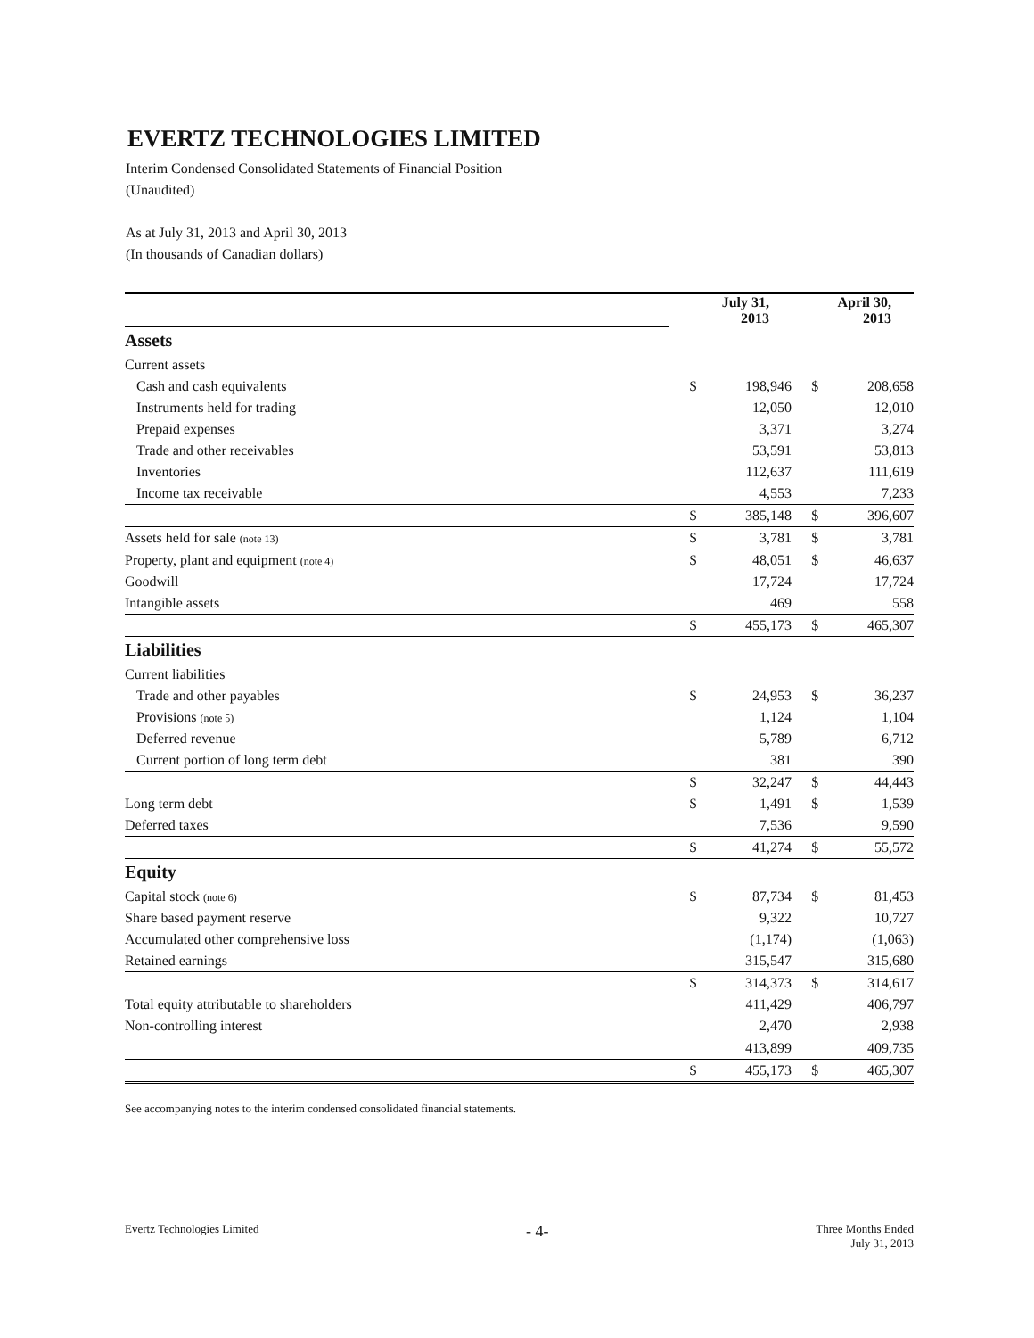EVERTZ TECHNOLOGIES LIMITED
Interim Condensed Consolidated Statements of Financial Position
(Unaudited)
As at July 31, 2013 and April 30, 2013
(In thousands of Canadian dollars)
| | July 31, 2013 | | April 30, 2013 | |
| Assets | | | | |
| Current assets | | | | |
| Cash and cash equivalents | $ | 198,946 | $ | 208,658 |
| Instruments held for trading | | 12,050 | | 12,010 |
| Prepaid expenses | | 3,371 | | 3,274 |
| Trade and other receivables | | 53,591 | | 53,813 |
| Inventories | | 112,637 | | 111,619 |
| Income tax receivable | | 4,553 | | 7,233 |
| | $ | 385,148 | $ | 396,607 |
| Assets held for sale (note 13) | $ | 3,781 | $ | 3,781 |
| Property, plant and equipment (note 4) | $ | 48,051 | $ | 46,637 |
| Goodwill | | 17,724 | | 17,724 |
| Intangible assets | | 469 | | 558 |
| | $ | 455,173 | $ | 465,307 |
| Liabilities | | | | |
| Current liabilities | | | | |
| Trade and other payables | $ | 24,953 | $ | 36,237 |
| Provisions (note 5) | | 1,124 | | 1,104 |
| Deferred revenue | | 5,789 | | 6,712 |
| Current portion of long term debt | | 381 | | 390 |
| | $ | 32,247 | $ | 44,443 |
| Long term debt | $ | 1,491 | $ | 1,539 |
| Deferred taxes | | 7,536 | | 9,590 |
| | $ | 41,274 | $ | 55,572 |
| Equity | | | | |
| Capital stock (note 6) | $ | 87,734 | $ | 81,453 |
| Share based payment reserve | | 9,322 | | 10,727 |
| Accumulated other comprehensive loss | | (1,174) | | (1,063) |
| Retained earnings | | 315,547 | | 315,680 |
| | $ | 314,373 | $ | 314,617 |
| Total equity attributable to shareholders | | 411,429 | | 406,797 |
| Non-controlling interest | | 2,470 | | 2,938 |
| | | 413,899 | | 409,735 |
| | $ | 455,173 | $ | 465,307 |
See accompanying notes to the interim condensed consolidated financial statements.
Evertz Technologies Limited - 4- Three Months Ended
July 31, 2013